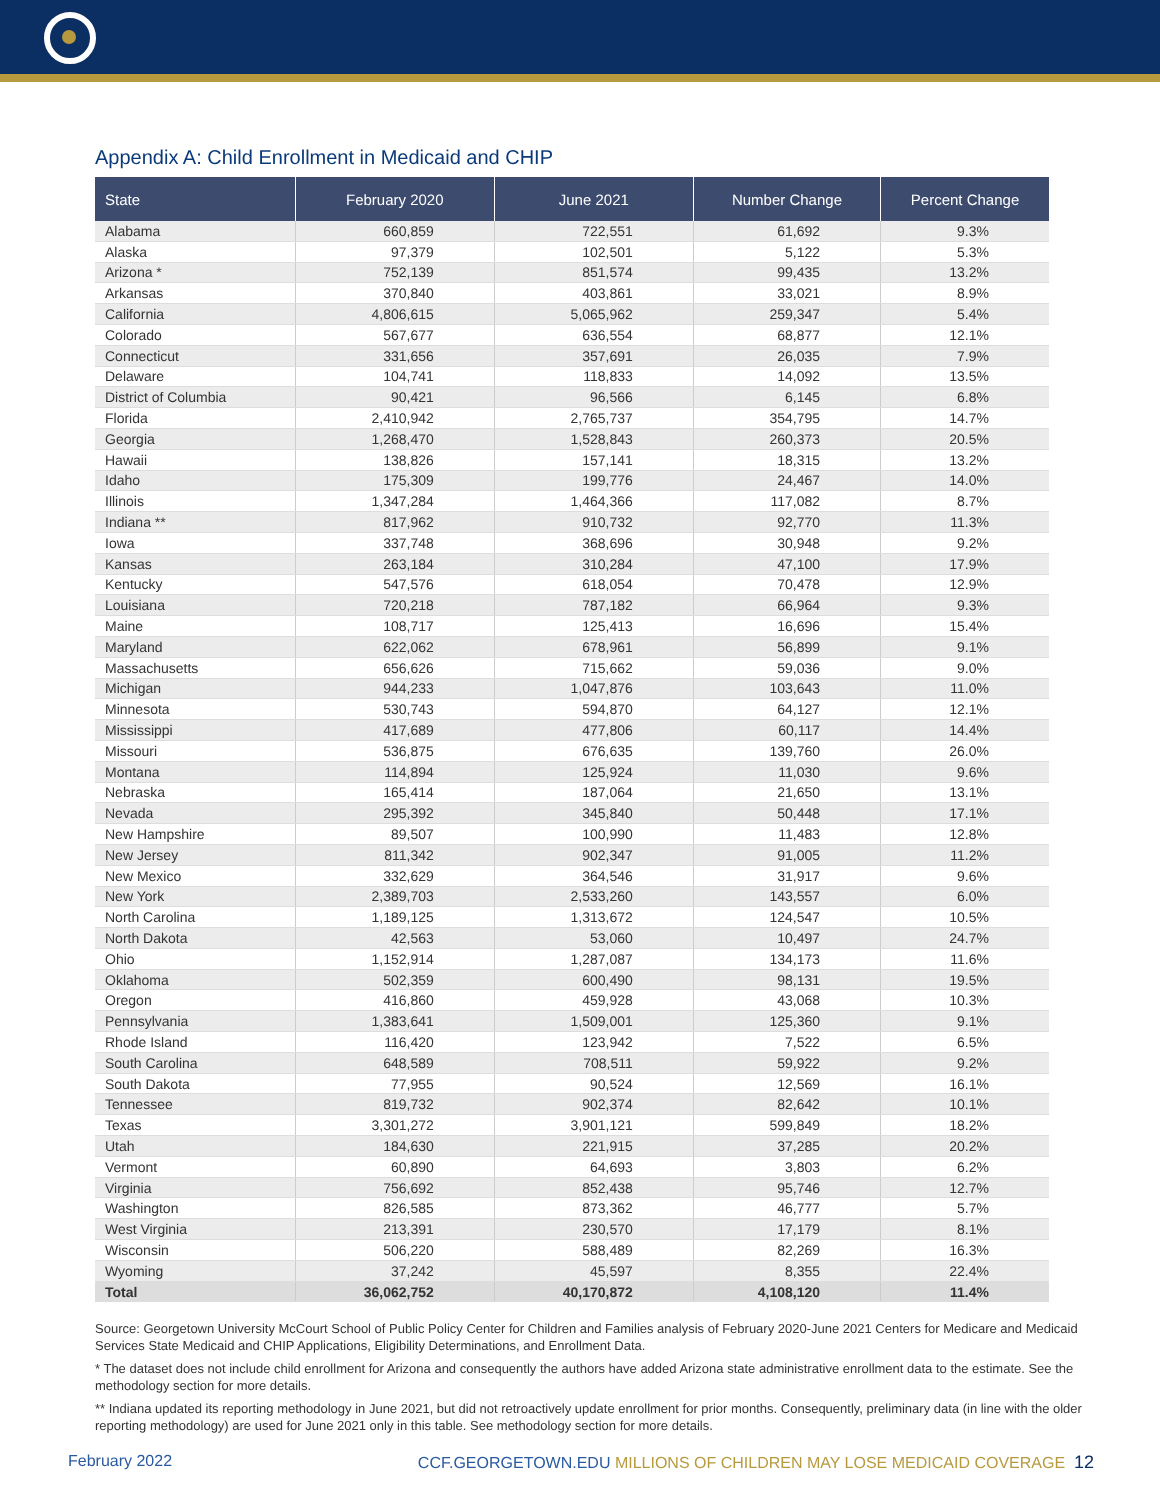Appendix A: Child Enrollment in Medicaid and CHIP
| State | February 2020 | June 2021 | Number Change | Percent Change |
| --- | --- | --- | --- | --- |
| Alabama | 660,859 | 722,551 | 61,692 | 9.3% |
| Alaska | 97,379 | 102,501 | 5,122 | 5.3% |
| Arizona * | 752,139 | 851,574 | 99,435 | 13.2% |
| Arkansas | 370,840 | 403,861 | 33,021 | 8.9% |
| California | 4,806,615 | 5,065,962 | 259,347 | 5.4% |
| Colorado | 567,677 | 636,554 | 68,877 | 12.1% |
| Connecticut | 331,656 | 357,691 | 26,035 | 7.9% |
| Delaware | 104,741 | 118,833 | 14,092 | 13.5% |
| District of Columbia | 90,421 | 96,566 | 6,145 | 6.8% |
| Florida | 2,410,942 | 2,765,737 | 354,795 | 14.7% |
| Georgia | 1,268,470 | 1,528,843 | 260,373 | 20.5% |
| Hawaii | 138,826 | 157,141 | 18,315 | 13.2% |
| Idaho | 175,309 | 199,776 | 24,467 | 14.0% |
| Illinois | 1,347,284 | 1,464,366 | 117,082 | 8.7% |
| Indiana ** | 817,962 | 910,732 | 92,770 | 11.3% |
| Iowa | 337,748 | 368,696 | 30,948 | 9.2% |
| Kansas | 263,184 | 310,284 | 47,100 | 17.9% |
| Kentucky | 547,576 | 618,054 | 70,478 | 12.9% |
| Louisiana | 720,218 | 787,182 | 66,964 | 9.3% |
| Maine | 108,717 | 125,413 | 16,696 | 15.4% |
| Maryland | 622,062 | 678,961 | 56,899 | 9.1% |
| Massachusetts | 656,626 | 715,662 | 59,036 | 9.0% |
| Michigan | 944,233 | 1,047,876 | 103,643 | 11.0% |
| Minnesota | 530,743 | 594,870 | 64,127 | 12.1% |
| Mississippi | 417,689 | 477,806 | 60,117 | 14.4% |
| Missouri | 536,875 | 676,635 | 139,760 | 26.0% |
| Montana | 114,894 | 125,924 | 11,030 | 9.6% |
| Nebraska | 165,414 | 187,064 | 21,650 | 13.1% |
| Nevada | 295,392 | 345,840 | 50,448 | 17.1% |
| New Hampshire | 89,507 | 100,990 | 11,483 | 12.8% |
| New Jersey | 811,342 | 902,347 | 91,005 | 11.2% |
| New Mexico | 332,629 | 364,546 | 31,917 | 9.6% |
| New York | 2,389,703 | 2,533,260 | 143,557 | 6.0% |
| North Carolina | 1,189,125 | 1,313,672 | 124,547 | 10.5% |
| North Dakota | 42,563 | 53,060 | 10,497 | 24.7% |
| Ohio | 1,152,914 | 1,287,087 | 134,173 | 11.6% |
| Oklahoma | 502,359 | 600,490 | 98,131 | 19.5% |
| Oregon | 416,860 | 459,928 | 43,068 | 10.3% |
| Pennsylvania | 1,383,641 | 1,509,001 | 125,360 | 9.1% |
| Rhode Island | 116,420 | 123,942 | 7,522 | 6.5% |
| South Carolina | 648,589 | 708,511 | 59,922 | 9.2% |
| South Dakota | 77,955 | 90,524 | 12,569 | 16.1% |
| Tennessee | 819,732 | 902,374 | 82,642 | 10.1% |
| Texas | 3,301,272 | 3,901,121 | 599,849 | 18.2% |
| Utah | 184,630 | 221,915 | 37,285 | 20.2% |
| Vermont | 60,890 | 64,693 | 3,803 | 6.2% |
| Virginia | 756,692 | 852,438 | 95,746 | 12.7% |
| Washington | 826,585 | 873,362 | 46,777 | 5.7% |
| West Virginia | 213,391 | 230,570 | 17,179 | 8.1% |
| Wisconsin | 506,220 | 588,489 | 82,269 | 16.3% |
| Wyoming | 37,242 | 45,597 | 8,355 | 22.4% |
| Total | 36,062,752 | 40,170,872 | 4,108,120 | 11.4% |
Source: Georgetown University McCourt School of Public Policy Center for Children and Families analysis of February 2020-June 2021 Centers for Medicare and Medicaid Services State Medicaid and CHIP Applications, Eligibility Determinations, and Enrollment Data.
* The dataset does not include child enrollment for Arizona and consequently the authors have added Arizona state administrative enrollment data to the estimate. See the methodology section for more details.
** Indiana updated its reporting methodology in June 2021, but did not retroactively update enrollment for prior months. Consequently, preliminary data (in line with the older reporting methodology) are used for June 2021 only in this table. See methodology section for more details.
February 2022 CCF.GEORGETOWN.EDU MILLIONS OF CHILDREN MAY LOSE MEDICAID COVERAGE 12